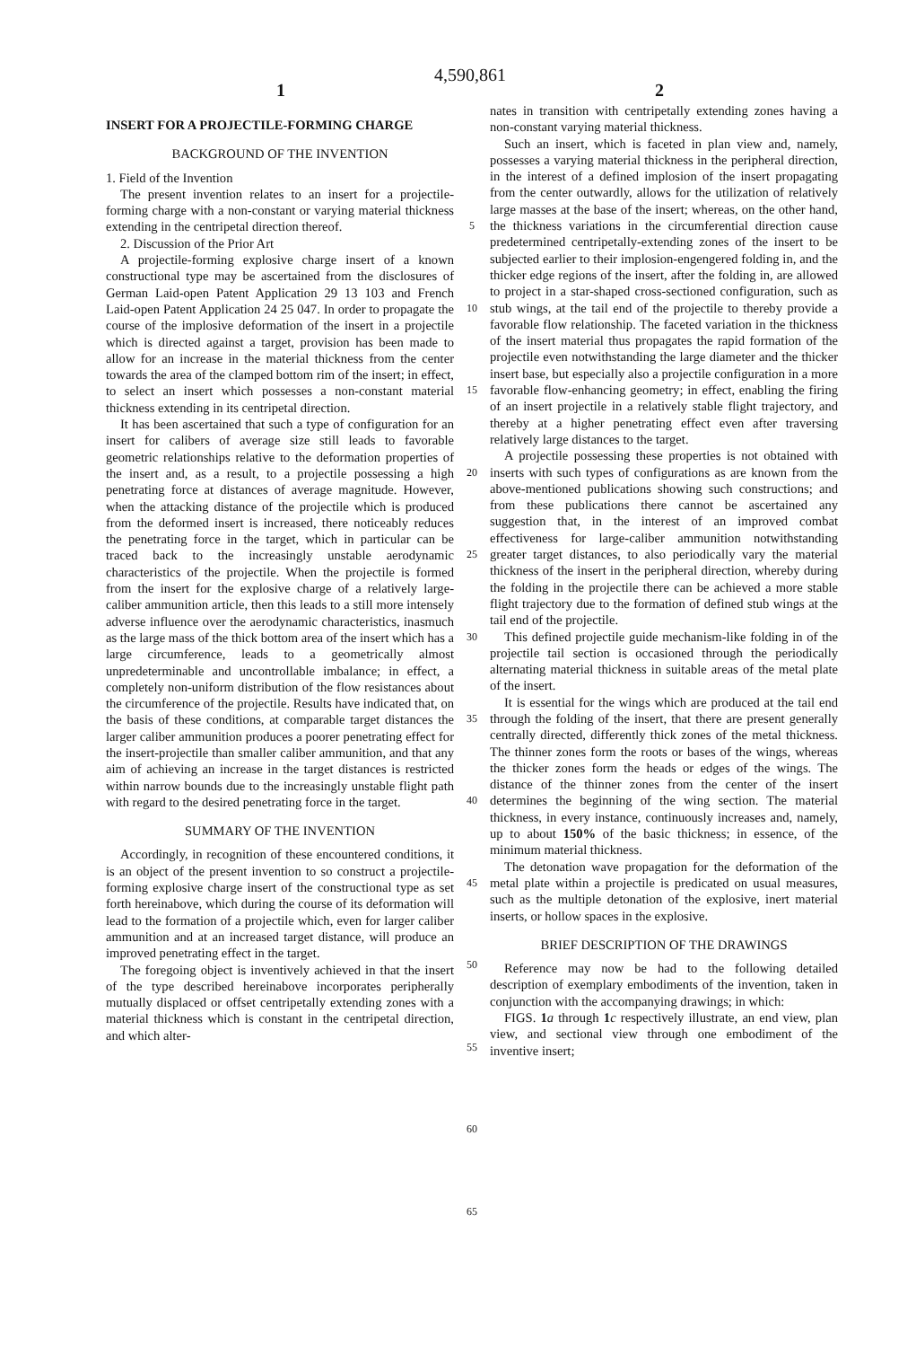4,590,861
1 2
INSERT FOR A PROJECTILE-FORMING CHARGE
BACKGROUND OF THE INVENTION
1. Field of the Invention
The present invention relates to an insert for a projectile-forming charge with a non-constant or varying material thickness extending in the centripetal direction thereof.
2. Discussion of the Prior Art
A projectile-forming explosive charge insert of a known constructional type may be ascertained from the disclosures of German Laid-open Patent Application 29 13 103 and French Laid-open Patent Application 24 25 047. In order to propagate the course of the implosive deformation of the insert in a projectile which is directed against a target, provision has been made to allow for an increase in the material thickness from the center towards the area of the clamped bottom rim of the insert; in effect, to select an insert which possesses a non-constant material thickness extending in its centripetal direction.
It has been ascertained that such a type of configuration for an insert for calibers of average size still leads to favorable geometric relationships relative to the deformation properties of the insert and, as a result, to a projectile possessing a high penetrating force at distances of average magnitude. However, when the attacking distance of the projectile which is produced from the deformed insert is increased, there noticeably reduces the penetrating force in the target, which in particular can be traced back to the increasingly unstable aerodynamic characteristics of the projectile. When the projectile is formed from the insert for the explosive charge of a relatively large-caliber ammunition article, then this leads to a still more intensely adverse influence over the aerodynamic characteristics, inasmuch as the large mass of the thick bottom area of the insert which has a large circumference, leads to a geometrically almost unpredeterminable and uncontrollable imbalance; in effect, a completely non-uniform distribution of the flow resistances about the circumference of the projectile. Results have indicated that, on the basis of these conditions, at comparable target distances the larger caliber ammunition produces a poorer penetrating effect for the insert-projectile than smaller caliber ammunition, and that any aim of achieving an increase in the target distances is restricted within narrow bounds due to the increasingly unstable flight path with regard to the desired penetrating force in the target.
SUMMARY OF THE INVENTION
Accordingly, in recognition of these encountered conditions, it is an object of the present invention to so construct a projectile-forming explosive charge insert of the constructional type as set forth hereinabove, which during the course of its deformation will lead to the formation of a projectile which, even for larger caliber ammunition and at an increased target distance, will produce an improved penetrating effect in the target.
The foregoing object is inventively achieved in that the insert of the type described hereinabove incorporates peripherally mutually displaced or offset centripetally extending zones with a material thickness which is constant in the centripetal direction, and which alter-
5
10
15
20
25
30
35
40
45
50
55
60
65
nates in transition with centripetally extending zones having a non-constant varying material thickness.
Such an insert, which is faceted in plan view and, namely, possesses a varying material thickness in the peripheral direction, in the interest of a defined implosion of the insert propagating from the center outwardly, allows for the utilization of relatively large masses at the base of the insert; whereas, on the other hand, the thickness variations in the circumferential direction cause predetermined centripetally-extending zones of the insert to be subjected earlier to their implosion-engengered folding in, and the thicker edge regions of the insert, after the folding in, are allowed to project in a star-shaped cross-sectioned configuration, such as stub wings, at the tail end of the projectile to thereby provide a favorable flow relationship. The faceted variation in the thickness of the insert material thus propagates the rapid formation of the projectile even notwithstanding the large diameter and the thicker insert base, but especially also a projectile configuration in a more favorable flow-enhancing geometry; in effect, enabling the firing of an insert projectile in a relatively stable flight trajectory, and thereby at a higher penetrating effect even after traversing relatively large distances to the target.
A projectile possessing these properties is not obtained with inserts with such types of configurations as are known from the above-mentioned publications showing such constructions; and from these publications there cannot be ascertained any suggestion that, in the interest of an improved combat effectiveness for large-caliber ammunition notwithstanding greater target distances, to also periodically vary the material thickness of the insert in the peripheral direction, whereby during the folding in the projectile there can be achieved a more stable flight trajectory due to the formation of defined stub wings at the tail end of the projectile.
This defined projectile guide mechanism-like folding in of the projectile tail section is occasioned through the periodically alternating material thickness in suitable areas of the metal plate of the insert.
It is essential for the wings which are produced at the tail end through the folding of the insert, that there are present generally centrally directed, differently thick zones of the metal thickness. The thinner zones form the roots or bases of the wings, whereas the thicker zones form the heads or edges of the wings. The distance of the thinner zones from the center of the insert determines the beginning of the wing section. The material thickness, in every instance, continuously increases and, namely, up to about 150% of the basic thickness; in essence, of the minimum material thickness.
The detonation wave propagation for the deformation of the metal plate within a projectile is predicated on usual measures, such as the multiple detonation of the explosive, inert material inserts, or hollow spaces in the explosive.
BRIEF DESCRIPTION OF THE DRAWINGS
Reference may now be had to the following detailed description of exemplary embodiments of the invention, taken in conjunction with the accompanying drawings; in which:
FIGS. 1 a through 1 c respectively illustrate, an end view, plan view, and sectional view through one embodiment of the inventive insert;